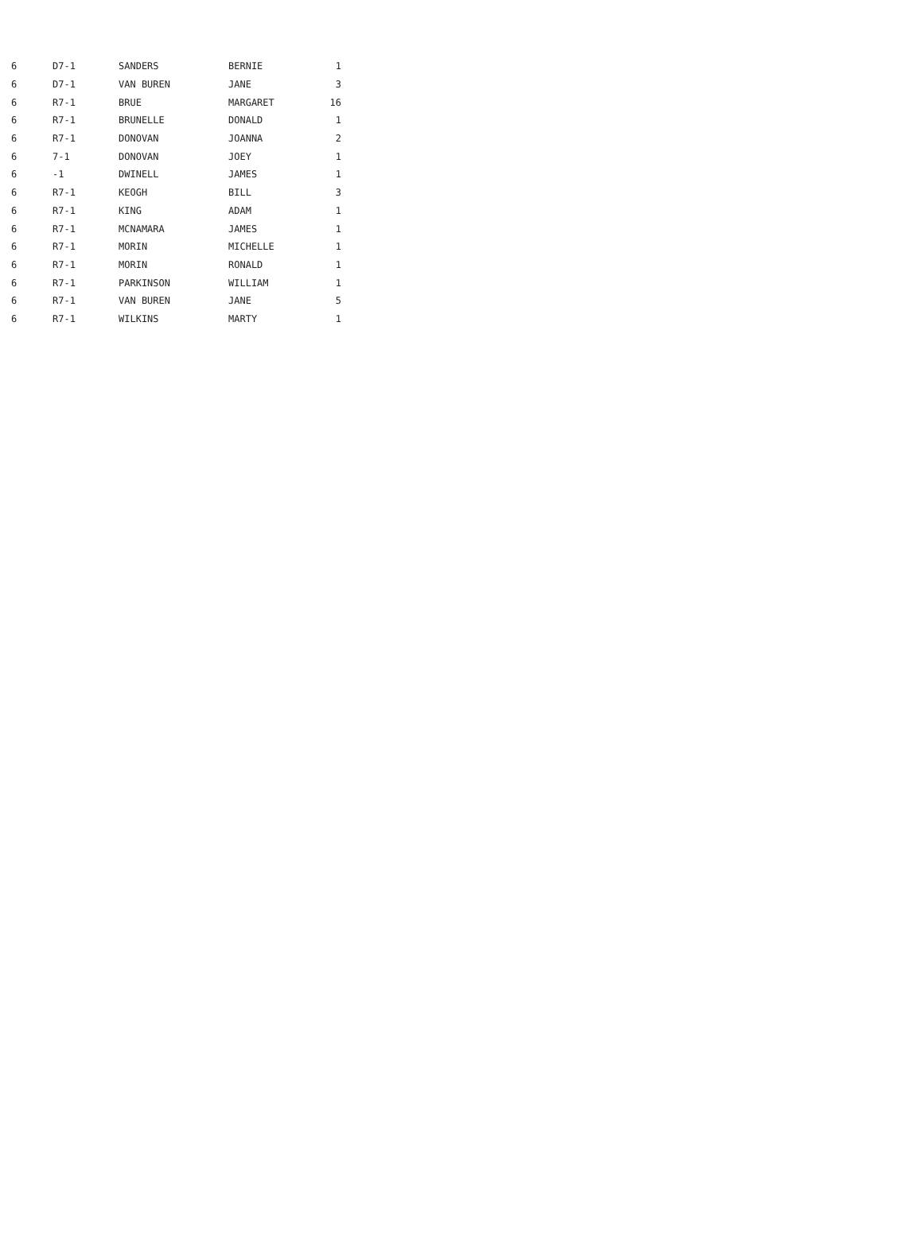| 6 | D7-1 | SANDERS | BERNIE | 1 |
| 6 | D7-1 | VAN BUREN | JANE | 3 |
| 6 | R7-1 | BRUE | MARGARET | 16 |
| 6 | R7-1 | BRUNELLE | DONALD | 1 |
| 6 | R7-1 | DONOVAN | JOANNA | 2 |
| 6 | 7-1 | DONOVAN | JOEY | 1 |
| 6 | -1 | DWINELL | JAMES | 1 |
| 6 | R7-1 | KEOGH | BILL | 3 |
| 6 | R7-1 | KING | ADAM | 1 |
| 6 | R7-1 | MCNAMARA | JAMES | 1 |
| 6 | R7-1 | MORIN | MICHELLE | 1 |
| 6 | R7-1 | MORIN | RONALD | 1 |
| 6 | R7-1 | PARKINSON | WILLIAM | 1 |
| 6 | R7-1 | VAN BUREN | JANE | 5 |
| 6 | R7-1 | WILKINS | MARTY | 1 |